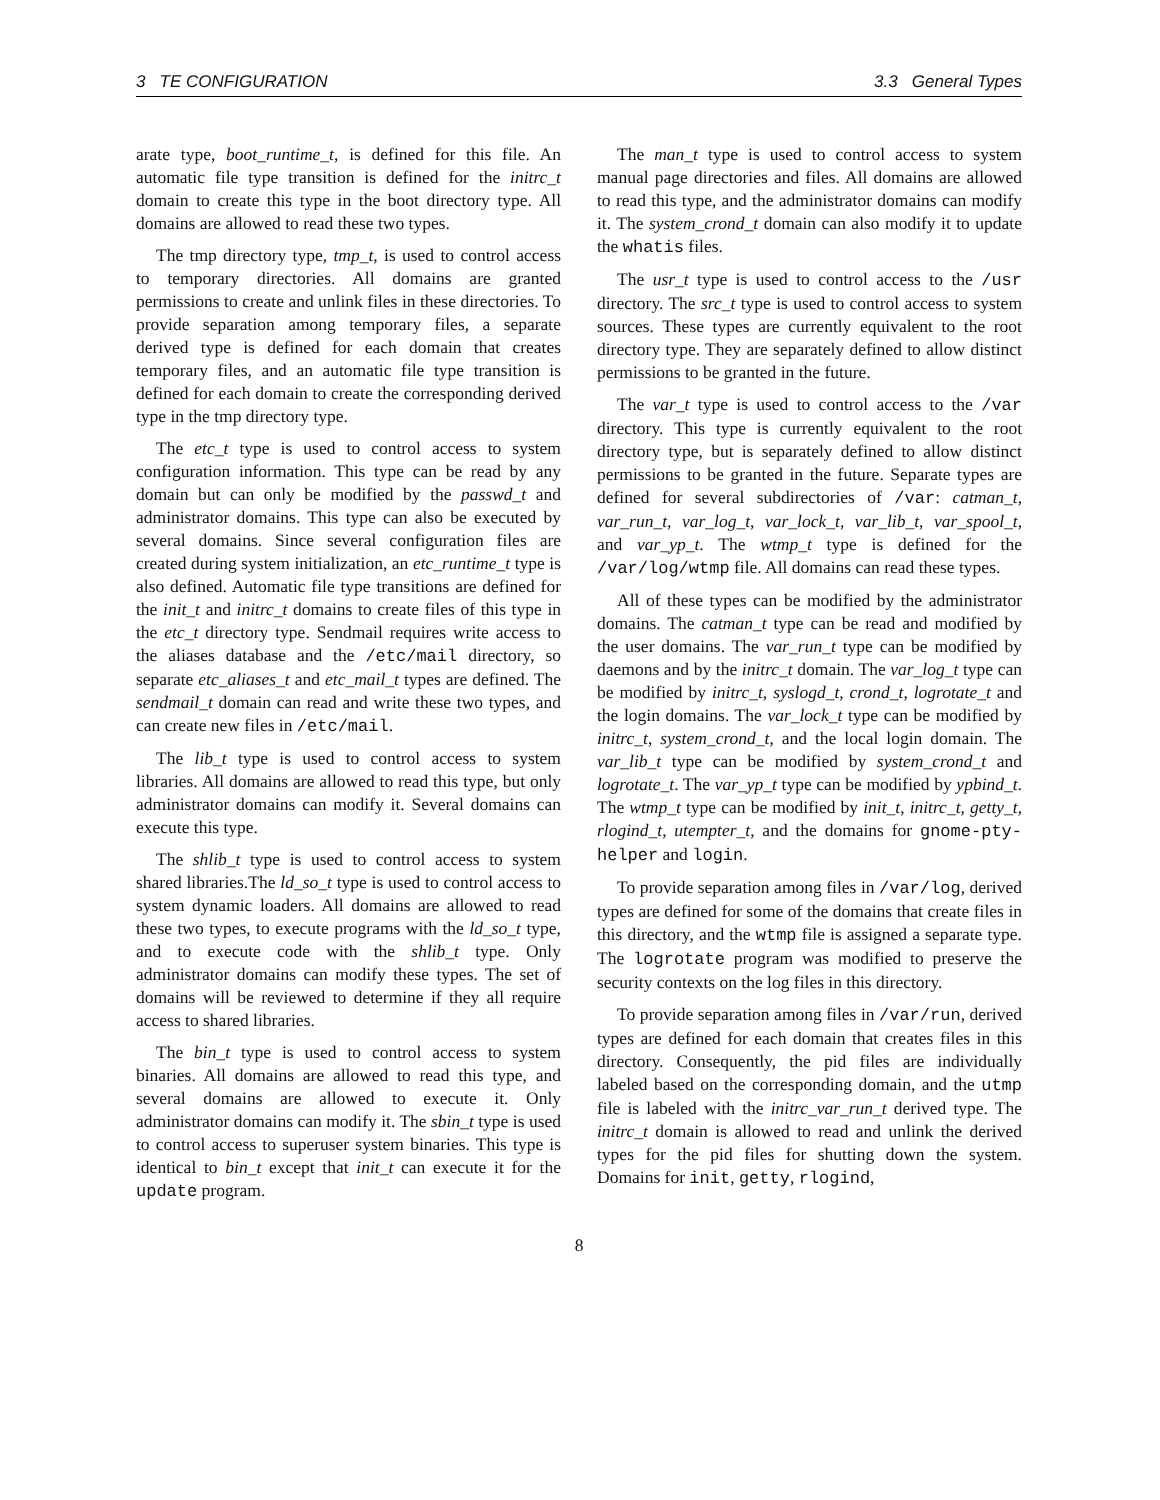3 TE CONFIGURATION 3.3 General Types
arate type, boot_runtime_t, is defined for this file. An automatic file type transition is defined for the initrc_t domain to create this type in the boot directory type. All domains are allowed to read these two types.
The tmp directory type, tmp_t, is used to control access to temporary directories. All domains are granted permissions to create and unlink files in these directories. To provide separation among temporary files, a separate derived type is defined for each domain that creates temporary files, and an automatic file type transition is defined for each domain to create the corresponding derived type in the tmp directory type.
The etc_t type is used to control access to system configuration information. This type can be read by any domain but can only be modified by the passwd_t and administrator domains. This type can also be executed by several domains. Since several configuration files are created during system initialization, an etc_runtime_t type is also defined. Automatic file type transitions are defined for the init_t and initrc_t domains to create files of this type in the etc_t directory type. Sendmail requires write access to the aliases database and the /etc/mail directory, so separate etc_aliases_t and etc_mail_t types are defined. The sendmail_t domain can read and write these two types, and can create new files in /etc/mail.
The lib_t type is used to control access to system libraries. All domains are allowed to read this type, but only administrator domains can modify it. Several domains can execute this type.
The shlib_t type is used to control access to system shared libraries.The ld_so_t type is used to control access to system dynamic loaders. All domains are allowed to read these two types, to execute programs with the ld_so_t type, and to execute code with the shlib_t type. Only administrator domains can modify these types. The set of domains will be reviewed to determine if they all require access to shared libraries.
The bin_t type is used to control access to system binaries. All domains are allowed to read this type, and several domains are allowed to execute it. Only administrator domains can modify it. The sbin_t type is used to control access to superuser system binaries. This type is identical to bin_t except that init_t can execute it for the update program.
The man_t type is used to control access to system manual page directories and files. All domains are allowed to read this type, and the administrator domains can modify it. The system_crond_t domain can also modify it to update the whatis files.
The usr_t type is used to control access to the /usr directory. The src_t type is used to control access to system sources. These types are currently equivalent to the root directory type. They are separately defined to allow distinct permissions to be granted in the future.
The var_t type is used to control access to the /var directory. This type is currently equivalent to the root directory type, but is separately defined to allow distinct permissions to be granted in the future. Separate types are defined for several subdirectories of /var: catman_t, var_run_t, var_log_t, var_lock_t, var_lib_t, var_spool_t, and var_yp_t. The wtmp_t type is defined for the /var/log/wtmp file. All domains can read these types.
All of these types can be modified by the administrator domains. The catman_t type can be read and modified by the user domains. The var_run_t type can be modified by daemons and by the initrc_t domain. The var_log_t type can be modified by initrc_t, syslogd_t, crond_t, logrotate_t and the login domains. The var_lock_t type can be modified by initrc_t, system_crond_t, and the local login domain. The var_lib_t type can be modified by system_crond_t and logrotate_t. The var_yp_t type can be modified by ypbind_t. The wtmp_t type can be modified by init_t, initrc_t, getty_t, rlogind_t, utempter_t, and the domains for gnome-pty-helper and login.
To provide separation among files in /var/log, derived types are defined for some of the domains that create files in this directory, and the wtmp file is assigned a separate type. The logrotate program was modified to preserve the security contexts on the log files in this directory.
To provide separation among files in /var/run, derived types are defined for each domain that creates files in this directory. Consequently, the pid files are individually labeled based on the corresponding domain, and the utmp file is labeled with the initrc_var_run_t derived type. The initrc_t domain is allowed to read and unlink the derived types for the pid files for shutting down the system. Domains for init, getty, rlogind,
8